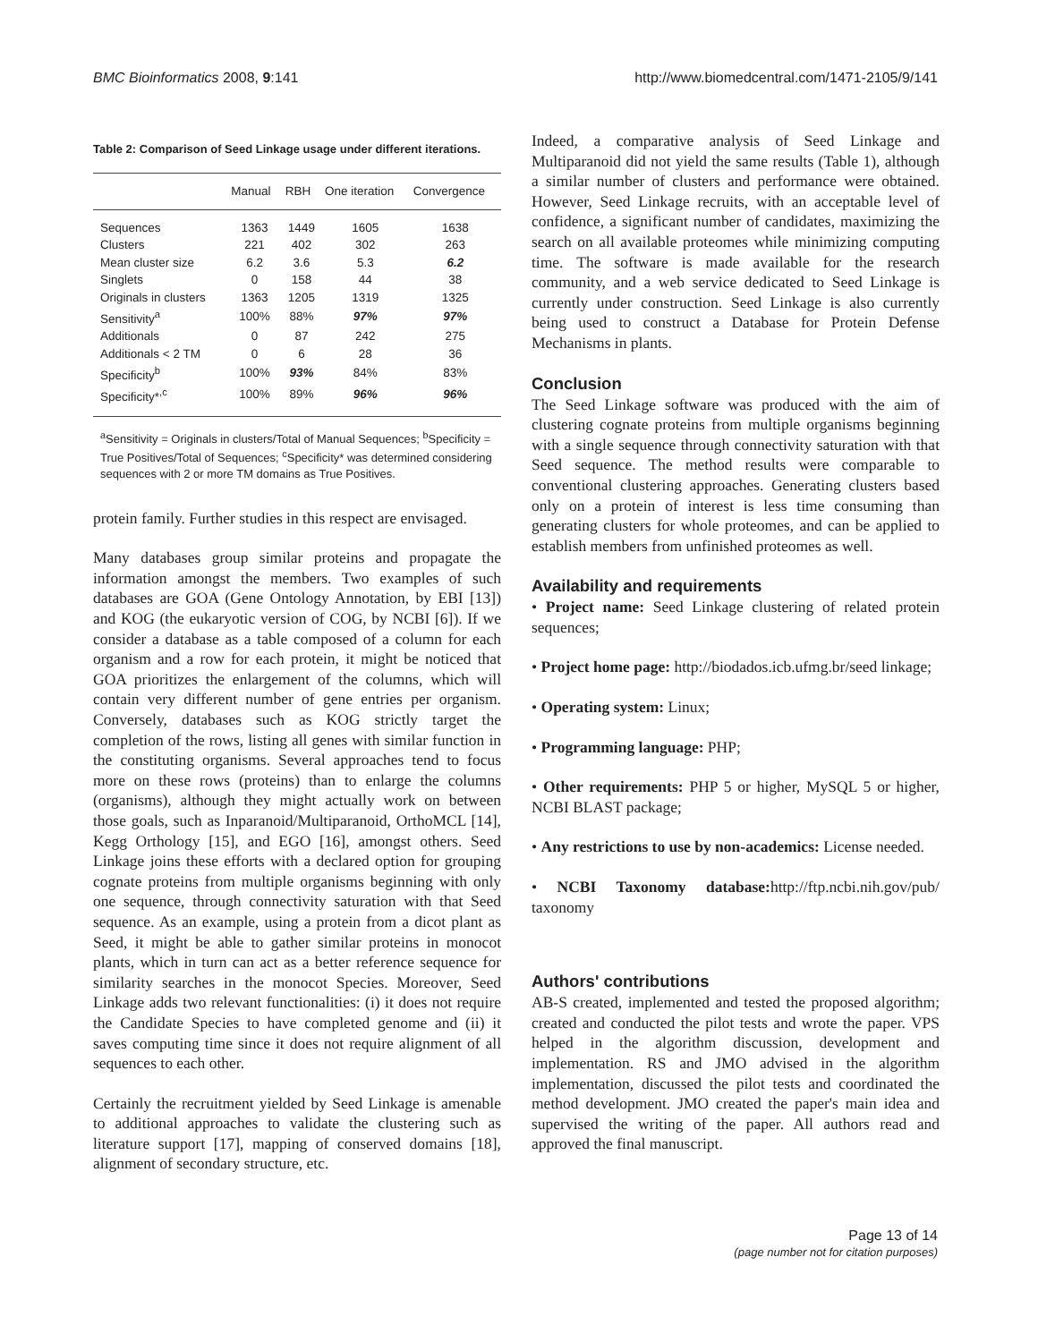BMC Bioinformatics 2008, 9:141 http://www.biomedcentral.com/1471-2105/9/141
Table 2: Comparison of Seed Linkage usage under different iterations.
| | Manual | RBH | One iteration | Convergence |
| --- | --- | --- | --- | --- |
| Sequences | 1363 | 1449 | 1605 | 1638 |
| Clusters | 221 | 402 | 302 | 263 |
| Mean cluster size | 6.2 | 3.6 | 5.3 | 6.2 |
| Singlets | 0 | 158 | 44 | 38 |
| Originals in clusters | 1363 | 1205 | 1319 | 1325 |
| Sensitivity<sup>a</sup> | 100% | 88% | 97% | 97% |
| Additionals | 0 | 87 | 242 | 275 |
| Additionals < 2 TM | 0 | 6 | 28 | 36 |
| Specificity<sup>b</sup> | 100% | 93% | 84% | 83% |
| Specificity*<sup>,c</sup> | 100% | 89% | 96% | 96% |
<sup>a</sup> Sensitivity = Originals in clusters/Total of Manual Sequences; <sup>b</sup>Specificity = True Positives/Total of Sequences; <sup>c</sup>Specificity* was determined considering sequences with 2 or more TM domains as True Positives.
protein family. Further studies in this respect are envisaged.
Many databases group similar proteins and propagate the information amongst the members. Two examples of such databases are GOA (Gene Ontology Annotation, by EBI [13]) and KOG (the eukaryotic version of COG, by NCBI [6]). If we consider a database as a table composed of a column for each organism and a row for each protein, it might be noticed that GOA prioritizes the enlargement of the columns, which will contain very different number of gene entries per organism. Conversely, databases such as KOG strictly target the completion of the rows, listing all genes with similar function in the constituting organisms. Several approaches tend to focus more on these rows (proteins) than to enlarge the columns (organisms), although they might actually work on between those goals, such as Inparanoid/Multiparanoid, OrthoMCL [14], Kegg Orthology [15], and EGO [16], amongst others. Seed Linkage joins these efforts with a declared option for grouping cognate proteins from multiple organisms beginning with only one sequence, through connectivity saturation with that Seed sequence. As an example, using a protein from a dicot plant as Seed, it might be able to gather similar proteins in monocot plants, which in turn can act as a better reference sequence for similarity searches in the monocot Species. Moreover, Seed Linkage adds two relevant functionalities: (i) it does not require the Candidate Species to have completed genome and (ii) it saves computing time since it does not require alignment of all sequences to each other.
Certainly the recruitment yielded by Seed Linkage is amenable to additional approaches to validate the clustering such as literature support [17], mapping of conserved domains [18], alignment of secondary structure, etc.
Indeed, a comparative analysis of Seed Linkage and Multiparanoid did not yield the same results (Table 1), although a similar number of clusters and performance were obtained. However, Seed Linkage recruits, with an acceptable level of confidence, a significant number of candidates, maximizing the search on all available proteomes while minimizing computing time. The software is made available for the research community, and a web service dedicated to Seed Linkage is currently under construction. Seed Linkage is also currently being used to construct a Database for Protein Defense Mechanisms in plants.
Conclusion
The Seed Linkage software was produced with the aim of clustering cognate proteins from multiple organisms beginning with a single sequence through connectivity saturation with that Seed sequence. The method results were comparable to conventional clustering approaches. Generating clusters based only on a protein of interest is less time consuming than generating clusters for whole proteomes, and can be applied to establish members from unfinished proteomes as well.
Availability and requirements
• Project name: Seed Linkage clustering of related protein sequences;
• Project home page: http://biodados.icb.ufmg.br/seed linkage;
• Operating system: Linux;
• Programming language: PHP;
• Other requirements: PHP 5 or higher, MySQL 5 or higher, NCBI BLAST package;
• Any restrictions to use by non-academics: License needed.
• NCBI Taxonomy database: http://ftp.ncbi.nih.gov/pub/ taxonomy
Authors' contributions
AB-S created, implemented and tested the proposed algorithm; created and conducted the pilot tests and wrote the paper. VPS helped in the algorithm discussion, development and implementation. RS and JMO advised in the algorithm implementation, discussed the pilot tests and coordinated the method development. JMO created the paper's main idea and supervised the writing of the paper. All authors read and approved the final manuscript.
Page 13 of 14
(page number not for citation purposes)